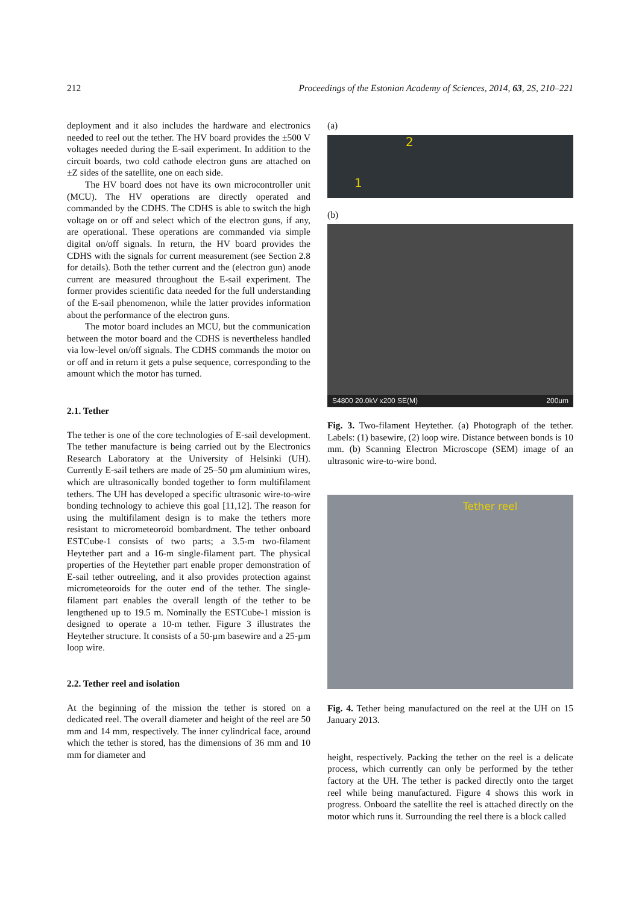212 Proceedings of the Estonian Academy of Sciences, 2014, 63, 2S, 210–221
deployment and it also includes the hardware and electronics needed to reel out the tether. The HV board provides the ±500 V voltages needed during the E-sail experiment. In addition to the circuit boards, two cold cathode electron guns are attached on ±Z sides of the satellite, one on each side.
The HV board does not have its own microcontroller unit (MCU). The HV operations are directly operated and commanded by the CDHS. The CDHS is able to switch the high voltage on or off and select which of the electron guns, if any, are operational. These operations are commanded via simple digital on/off signals. In return, the HV board provides the CDHS with the signals for current measurement (see Section 2.8 for details). Both the tether current and the (electron gun) anode current are measured throughout the E-sail experiment. The former provides scientific data needed for the full understanding of the E-sail phenomenon, while the latter provides information about the performance of the electron guns.
The motor board includes an MCU, but the communication between the motor board and the CDHS is nevertheless handled via low-level on/off signals. The CDHS commands the motor on or off and in return it gets a pulse sequence, corresponding to the amount which the motor has turned.
2.1. Tether
The tether is one of the core technologies of E-sail development. The tether manufacture is being carried out by the Electronics Research Laboratory at the University of Helsinki (UH). Currently E-sail tethers are made of 25–50 µm aluminium wires, which are ultrasonically bonded together to form multifilament tethers. The UH has developed a specific ultrasonic wire-to-wire bonding technology to achieve this goal [11,12]. The reason for using the multifilament design is to make the tethers more resistant to micrometeoroid bombardment. The tether onboard ESTCube-1 consists of two parts; a 3.5-m two-filament Heytether part and a 16-m single-filament part. The physical properties of the Heytether part enable proper demonstration of E-sail tether outreeling, and it also provides protection against micrometeoroids for the outer end of the tether. The single-filament part enables the overall length of the tether to be lengthened up to 19.5 m. Nominally the ESTCube-1 mission is designed to operate a 10-m tether. Figure 3 illustrates the Heytether structure. It consists of a 50-µm basewire and a 25-µm loop wire.
2.2. Tether reel and isolation
At the beginning of the mission the tether is stored on a dedicated reel. The overall diameter and height of the reel are 50 mm and 14 mm, respectively. The inner cylindrical face, around which the tether is stored, has the dimensions of 36 mm and 10 mm for diameter and
(a)
2
1
(b)
S4800 20.0kV x200 SE(M) 200um
Fig. 3. Two-filament Heytether. (a) Photograph of the tether. Labels: (1) basewire, (2) loop wire. Distance between bonds is 10 mm. (b) Scanning Electron Microscope (SEM) image of an ultrasonic wire-to-wire bond.
Tether reel
Fig. 4. Tether being manufactured on the reel at the UH on 15 January 2013.
height, respectively. Packing the tether on the reel is a delicate process, which currently can only be performed by the tether factory at the UH. The tether is packed directly onto the target reel while being manufactured. Figure 4 shows this work in progress. Onboard the satellite the reel is attached directly on the motor which runs it. Surrounding the reel there is a block called